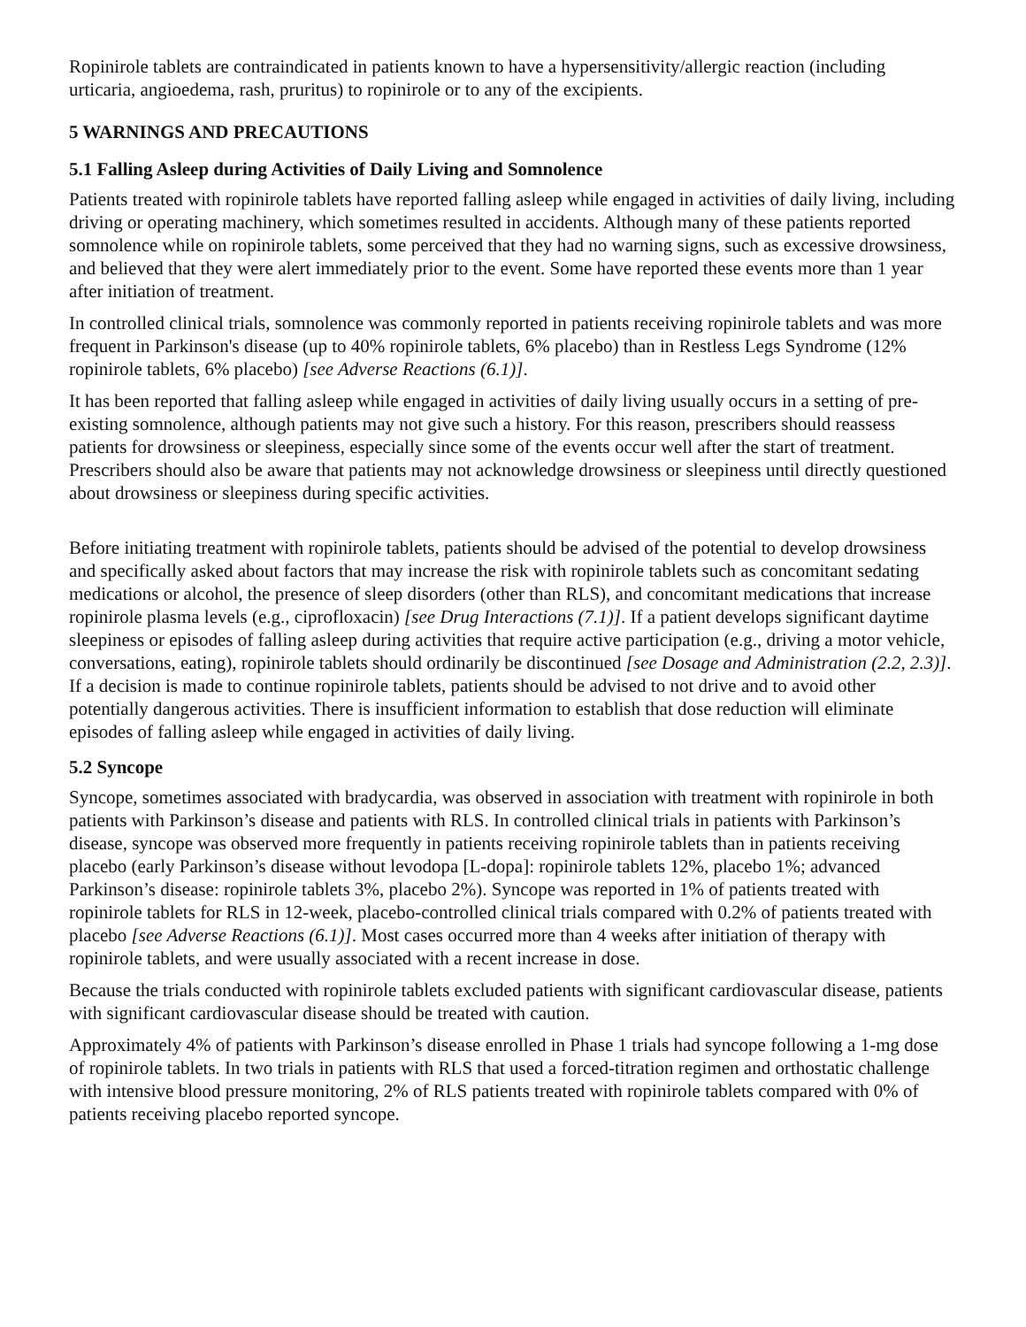Ropinirole tablets are contraindicated in patients known to have a hypersensitivity/allergic reaction (including urticaria, angioedema, rash, pruritus) to ropinirole or to any of the excipients.
5 WARNINGS AND PRECAUTIONS
5.1 Falling Asleep during Activities of Daily Living and Somnolence
Patients treated with ropinirole tablets have reported falling asleep while engaged in activities of daily living, including driving or operating machinery, which sometimes resulted in accidents. Although many of these patients reported somnolence while on ropinirole tablets, some perceived that they had no warning signs, such as excessive drowsiness, and believed that they were alert immediately prior to the event. Some have reported these events more than 1 year after initiation of treatment.
In controlled clinical trials, somnolence was commonly reported in patients receiving ropinirole tablets and was more frequent in Parkinson's disease (up to 40% ropinirole tablets, 6% placebo) than in Restless Legs Syndrome (12% ropinirole tablets, 6% placebo) [see Adverse Reactions (6.1)].
It has been reported that falling asleep while engaged in activities of daily living usually occurs in a setting of pre-existing somnolence, although patients may not give such a history. For this reason, prescribers should reassess patients for drowsiness or sleepiness, especially since some of the events occur well after the start of treatment. Prescribers should also be aware that patients may not acknowledge drowsiness or sleepiness until directly questioned about drowsiness or sleepiness during specific activities.
Before initiating treatment with ropinirole tablets, patients should be advised of the potential to develop drowsiness and specifically asked about factors that may increase the risk with ropinirole tablets such as concomitant sedating medications or alcohol, the presence of sleep disorders (other than RLS), and concomitant medications that increase ropinirole plasma levels (e.g., ciprofloxacin) [see Drug Interactions (7.1)]. If a patient develops significant daytime sleepiness or episodes of falling asleep during activities that require active participation (e.g., driving a motor vehicle, conversations, eating), ropinirole tablets should ordinarily be discontinued [see Dosage and Administration (2.2, 2.3)]. If a decision is made to continue ropinirole tablets, patients should be advised to not drive and to avoid other potentially dangerous activities. There is insufficient information to establish that dose reduction will eliminate episodes of falling asleep while engaged in activities of daily living.
5.2 Syncope
Syncope, sometimes associated with bradycardia, was observed in association with treatment with ropinirole in both patients with Parkinson’s disease and patients with RLS. In controlled clinical trials in patients with Parkinson’s disease, syncope was observed more frequently in patients receiving ropinirole tablets than in patients receiving placebo (early Parkinson’s disease without levodopa [L-dopa]: ropinirole tablets 12%, placebo 1%; advanced Parkinson’s disease: ropinirole tablets 3%, placebo 2%). Syncope was reported in 1% of patients treated with ropinirole tablets for RLS in 12-week, placebo-controlled clinical trials compared with 0.2% of patients treated with placebo [see Adverse Reactions (6.1)]. Most cases occurred more than 4 weeks after initiation of therapy with ropinirole tablets, and were usually associated with a recent increase in dose.
Because the trials conducted with ropinirole tablets excluded patients with significant cardiovascular disease, patients with significant cardiovascular disease should be treated with caution.
Approximately 4% of patients with Parkinson’s disease enrolled in Phase 1 trials had syncope following a 1-mg dose of ropinirole tablets. In two trials in patients with RLS that used a forced-titration regimen and orthostatic challenge with intensive blood pressure monitoring, 2% of RLS patients treated with ropinirole tablets compared with 0% of patients receiving placebo reported syncope.